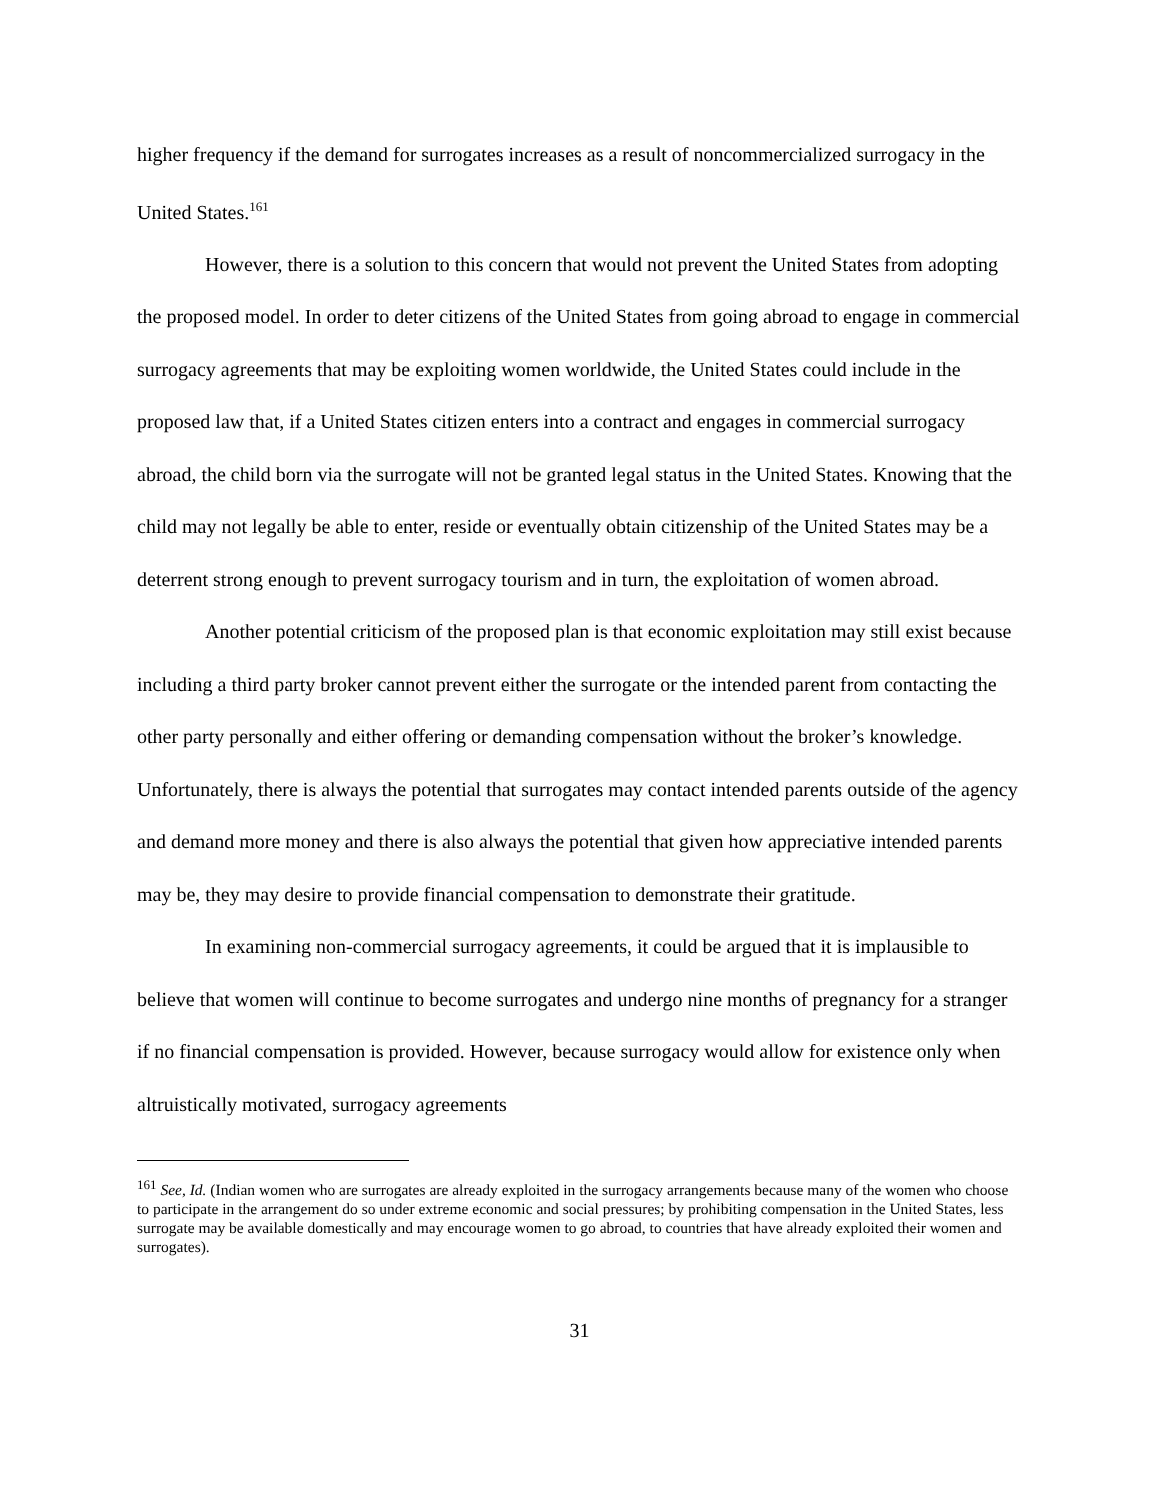higher frequency if the demand for surrogates increases as a result of noncommercialized surrogacy in the United States.<sup>161</sup>
However, there is a solution to this concern that would not prevent the United States from adopting the proposed model. In order to deter citizens of the United States from going abroad to engage in commercial surrogacy agreements that may be exploiting women worldwide, the United States could include in the proposed law that, if a United States citizen enters into a contract and engages in commercial surrogacy abroad, the child born via the surrogate will not be granted legal status in the United States. Knowing that the child may not legally be able to enter, reside or eventually obtain citizenship of the United States may be a deterrent strong enough to prevent surrogacy tourism and in turn, the exploitation of women abroad.
Another potential criticism of the proposed plan is that economic exploitation may still exist because including a third party broker cannot prevent either the surrogate or the intended parent from contacting the other party personally and either offering or demanding compensation without the broker’s knowledge. Unfortunately, there is always the potential that surrogates may contact intended parents outside of the agency and demand more money and there is also always the potential that given how appreciative intended parents may be, they may desire to provide financial compensation to demonstrate their gratitude.
In examining non-commercial surrogacy agreements, it could be argued that it is implausible to believe that women will continue to become surrogates and undergo nine months of pregnancy for a stranger if no financial compensation is provided. However, because surrogacy would allow for existence only when altruistically motivated, surrogacy agreements
<sup>161</sup> See, Id. (Indian women who are surrogates are already exploited in the surrogacy arrangements because many of the women who choose to participate in the arrangement do so under extreme economic and social pressures; by prohibiting compensation in the United States, less surrogate may be available domestically and may encourage women to go abroad, to countries that have already exploited their women and surrogates).
31